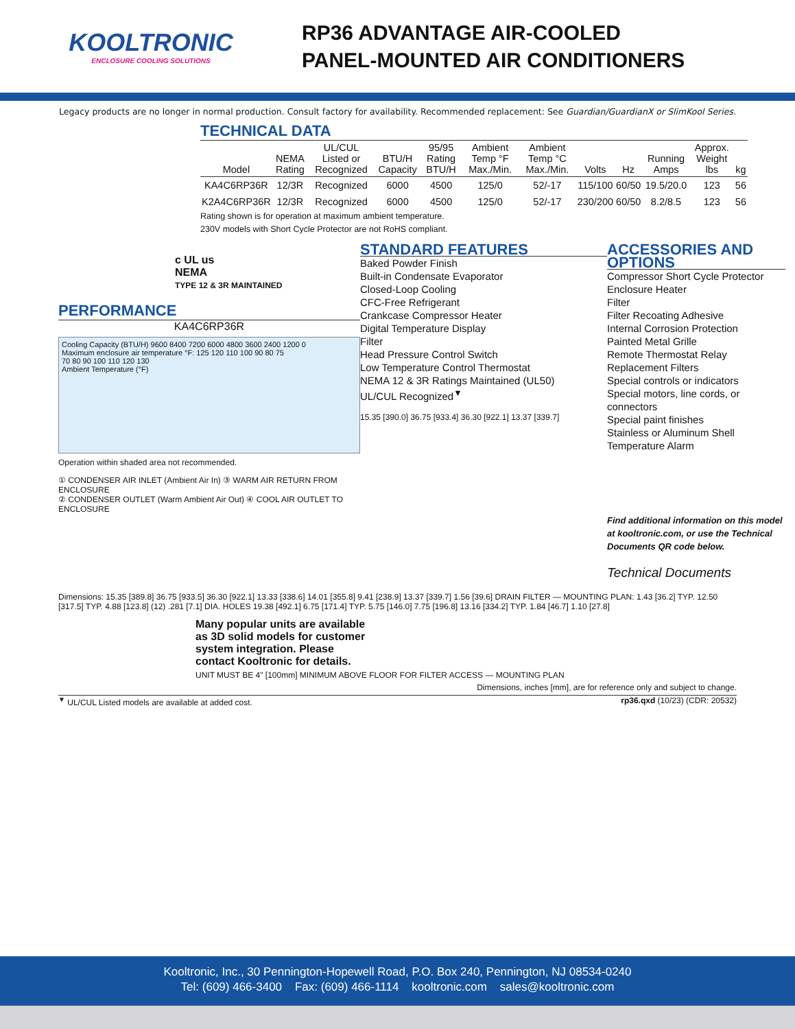KOOLTRONIC
ENCLOSURE COOLING SOLUTIONS
RP36 ADVANTAGE AIR-COOLED
PANEL-MOUNTED AIR CONDITIONERS
Legacy products are no longer in normal production. Consult factory for availability. Recommended replacement: See Guardian/GuardianX or SlimKool Series.
TECHNICAL DATA
| Model | NEMA Rating | UL/CUL Listed or Recognized | BTU/H Capacity | 95/95 Rating BTU/H | Ambient Temp °F Max./Min. | Ambient Temp °C Max./Min. | Volts | Hz | Running Amps | Approx. Weight lbs | kg |
| --- | --- | --- | --- | --- | --- | --- | --- | --- | --- | --- | --- |
| KA4C6RP36R | 12/3R | Recognized | 6000 | 4500 | 125/0 | 52/-17 | 115/100 | 60/50 | 19.5/20.0 | 123 | 56 |
| K2A4C6RP36R | 12/3R | Recognized | 6000 | 4500 | 125/0 | 52/-17 | 230/200 | 60/50 | 8.2/8.5 | 123 | 56 |
Rating shown is for operation at maximum ambient temperature.
230V models with Short Cycle Protector are not RoHS compliant.
c UL us
NEMA
TYPE 12 & 3R MAINTAINED
PERFORMANCE
KA4C6RP36R
Cooling Capacity (BTU/H) 9600 8400 7200 6000 4800 3600 2400 1200 0
Maximum enclosure air temperature °F: 125 120 110 100 90 80 75
70 80 90 100 110 120 130
Ambient Temperature (°F)
Operation within shaded area not recommended.
① CONDENSER AIR INLET (Ambient Air In) ③ WARM AIR RETURN FROM ENCLOSURE
② CONDENSER OUTLET (Warm Ambient Air Out) ④ COOL AIR OUTLET TO ENCLOSURE
STANDARD FEATURES
Baked Powder Finish
Built-in Condensate Evaporator
Closed-Loop Cooling
CFC-Free Refrigerant
Crankcase Compressor Heater
Digital Temperature Display
Filter
Head Pressure Control Switch
Low Temperature Control Thermostat
NEMA 12 & 3R Ratings Maintained (UL50)
UL/CUL Recognized<sup>▼</sup>
15.35 [390.0] 36.75 [933.4] 36.30 [922.1] 13.37 [339.7]
ACCESSORIES AND OPTIONS
Compressor Short Cycle Protector
Enclosure Heater
Filter
Filter Recoating Adhesive
Internal Corrosion Protection
Painted Metal Grille
Remote Thermostat Relay
Replacement Filters
Special controls or indicators
Special motors, line cords, or connectors
Special paint finishes
Stainless or Aluminum Shell
Temperature Alarm
Find additional information on this model at kooltronic.com, or use the Technical Documents QR code below.
Technical Documents
Dimensions: 15.35 [389.8] 36.75 [933.5] 36.30 [922.1] 13.33 [338.6] 14.01 [355.8] 9.41 [238.9] 13.37 [339.7] 1.56 [39.6] DRAIN FILTER — MOUNTING PLAN: 1.43 [36.2] TYP. 12.50 [317.5] TYP. 4.88 [123.8] (12) .281 [7.1] DIA. HOLES 19.38 [492.1] 6.75 [171.4] TYP. 5.75 [146.0] 7.75 [196.8] 13.16 [334.2] TYP. 1.84 [46.7] 1.10 [27.8]
Many popular units are available as 3D solid models for customer system integration. Please contact Kooltronic for details.
UNIT MUST BE 4" [100mm] MINIMUM ABOVE FLOOR FOR FILTER ACCESS — MOUNTING PLAN
Dimensions, inches [mm], are for reference only and subject to change.
<sup>▼</sup> UL/CUL Listed models are available at added cost. rp36.qxd (10/23) (CDR: 20532)
Kooltronic, Inc., 30 Pennington-Hopewell Road, P.O. Box 240, Pennington, NJ 08534-0240
Tel: (609) 466-3400 Fax: (609) 466-1114 kooltronic.com sales@kooltronic.com